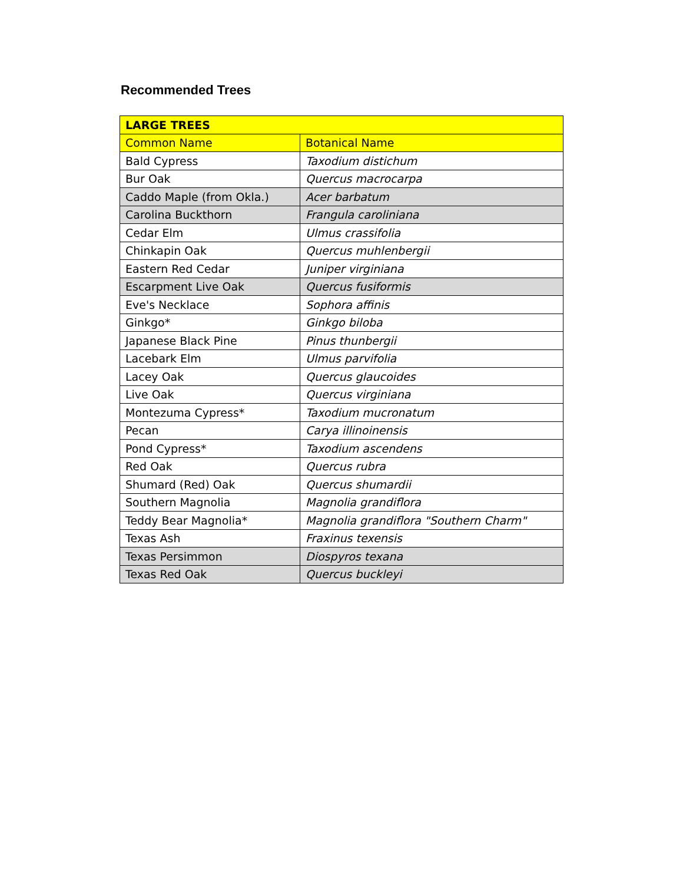Recommended Trees
| LARGE TREES | |
| --- | --- |
| Common Name | Botanical Name |
| Bald Cypress | Taxodium distichum |
| Bur Oak | Quercus macrocarpa |
| Caddo Maple (from Okla.) | Acer barbatum |
| Carolina Buckthorn | Frangula caroliniana |
| Cedar Elm | Ulmus crassifolia |
| Chinkapin Oak | Quercus muhlenbergii |
| Eastern Red Cedar | Juniper virginiana |
| Escarpment Live Oak | Quercus fusiformis |
| Eve's Necklace | Sophora affinis |
| Ginkgo* | Ginkgo biloba |
| Japanese Black Pine | Pinus thunbergii |
| Lacebark Elm | Ulmus parvifolia |
| Lacey Oak | Quercus glaucoides |
| Live Oak | Quercus virginiana |
| Montezuma Cypress* | Taxodium mucronatum |
| Pecan | Carya illinoinensis |
| Pond Cypress* | Taxodium ascendens |
| Red Oak | Quercus rubra |
| Shumard (Red) Oak | Quercus shumardii |
| Southern Magnolia | Magnolia grandiflora |
| Teddy Bear Magnolia* | Magnolia grandiflora "Southern Charm" |
| Texas Ash | Fraxinus texensis |
| Texas Persimmon | Diospyros texana |
| Texas Red Oak | Quercus buckleyi |